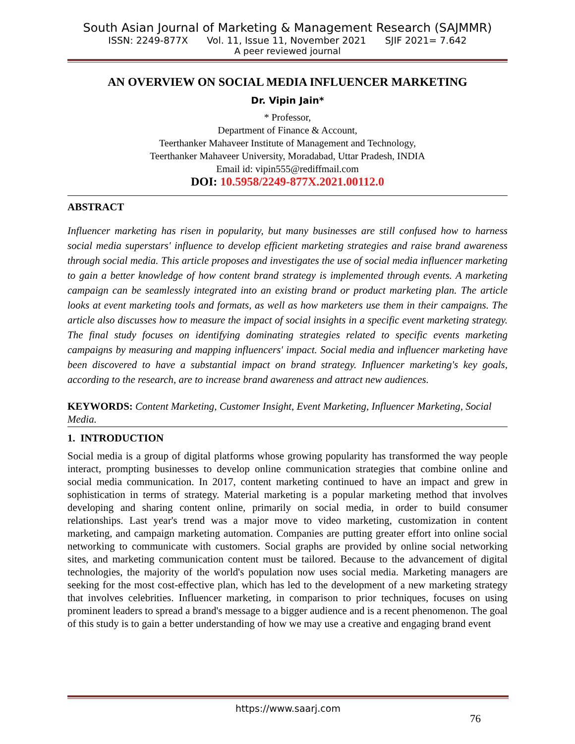South Asian Journal of Marketing & Management Research (SAJMMR)
ISSN: 2249-877X Vol. 11, Issue 11, November 2021 SJIF 2021= 7.642
A peer reviewed journal
AN OVERVIEW ON SOCIAL MEDIA INFLUENCER MARKETING
Dr. Vipin Jain*
* Professor,
Department of Finance & Account,
Teerthanker Mahaveer Institute of Management and Technology,
Teerthanker Mahaveer University, Moradabad, Uttar Pradesh, INDIA
Email id: vipin555@rediffmail.com
DOI: 10.5958/2249-877X.2021.00112.0
ABSTRACT
Influencer marketing has risen in popularity, but many businesses are still confused how to harness social media superstars' influence to develop efficient marketing strategies and raise brand awareness through social media. This article proposes and investigates the use of social media influencer marketing to gain a better knowledge of how content brand strategy is implemented through events. A marketing campaign can be seamlessly integrated into an existing brand or product marketing plan. The article looks at event marketing tools and formats, as well as how marketers use them in their campaigns. The article also discusses how to measure the impact of social insights in a specific event marketing strategy. The final study focuses on identifying dominating strategies related to specific events marketing campaigns by measuring and mapping influencers' impact. Social media and influencer marketing have been discovered to have a substantial impact on brand strategy. Influencer marketing's key goals, according to the research, are to increase brand awareness and attract new audiences.
KEYWORDS: Content Marketing, Customer Insight, Event Marketing, Influencer Marketing, Social Media.
1. INTRODUCTION
Social media is a group of digital platforms whose growing popularity has transformed the way people interact, prompting businesses to develop online communication strategies that combine online and social media communication. In 2017, content marketing continued to have an impact and grew in sophistication in terms of strategy. Material marketing is a popular marketing method that involves developing and sharing content online, primarily on social media, in order to build consumer relationships. Last year's trend was a major move to video marketing, customization in content marketing, and campaign marketing automation. Companies are putting greater effort into online social networking to communicate with customers. Social graphs are provided by online social networking sites, and marketing communication content must be tailored. Because to the advancement of digital technologies, the majority of the world's population now uses social media. Marketing managers are seeking for the most cost-effective plan, which has led to the development of a new marketing strategy that involves celebrities. Influencer marketing, in comparison to prior techniques, focuses on using prominent leaders to spread a brand's message to a bigger audience and is a recent phenomenon. The goal of this study is to gain a better understanding of how we may use a creative and engaging brand event
https://www.saarj.com
76